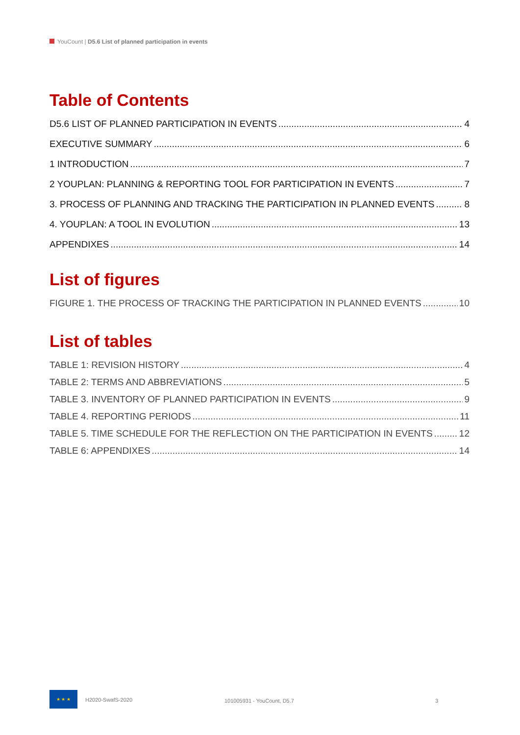YouCount | D5.6 List of planned participation in events
Table of Contents
D5.6 LIST OF PLANNED PARTICIPATION IN EVENTS 4
EXECUTIVE SUMMARY 6
1 INTRODUCTION 7
2 YOUPLAN: PLANNING & REPORTING TOOL FOR PARTICIPATION IN EVENTS 7
3. PROCESS OF PLANNING AND TRACKING THE PARTICIPATION IN PLANNED EVENTS 8
4. YOUPLAN: A TOOL IN EVOLUTION 13
APPENDIXES 14
List of figures
FIGURE 1. THE PROCESS OF TRACKING THE PARTICIPATION IN PLANNED EVENTS 10
List of tables
TABLE 1: REVISION HISTORY 4
TABLE 2: TERMS AND ABBREVIATIONS 5
TABLE 3. INVENTORY OF PLANNED PARTICIPATION IN EVENTS 9
TABLE 4. REPORTING PERIODS 11
TABLE 5. TIME SCHEDULE FOR THE REFLECTION ON THE PARTICIPATION IN EVENTS 12
TABLE 6: APPENDIXES 14
★ ★ ★
H2020-SwafS-2020 101005931 - YouCount, D5.7 3